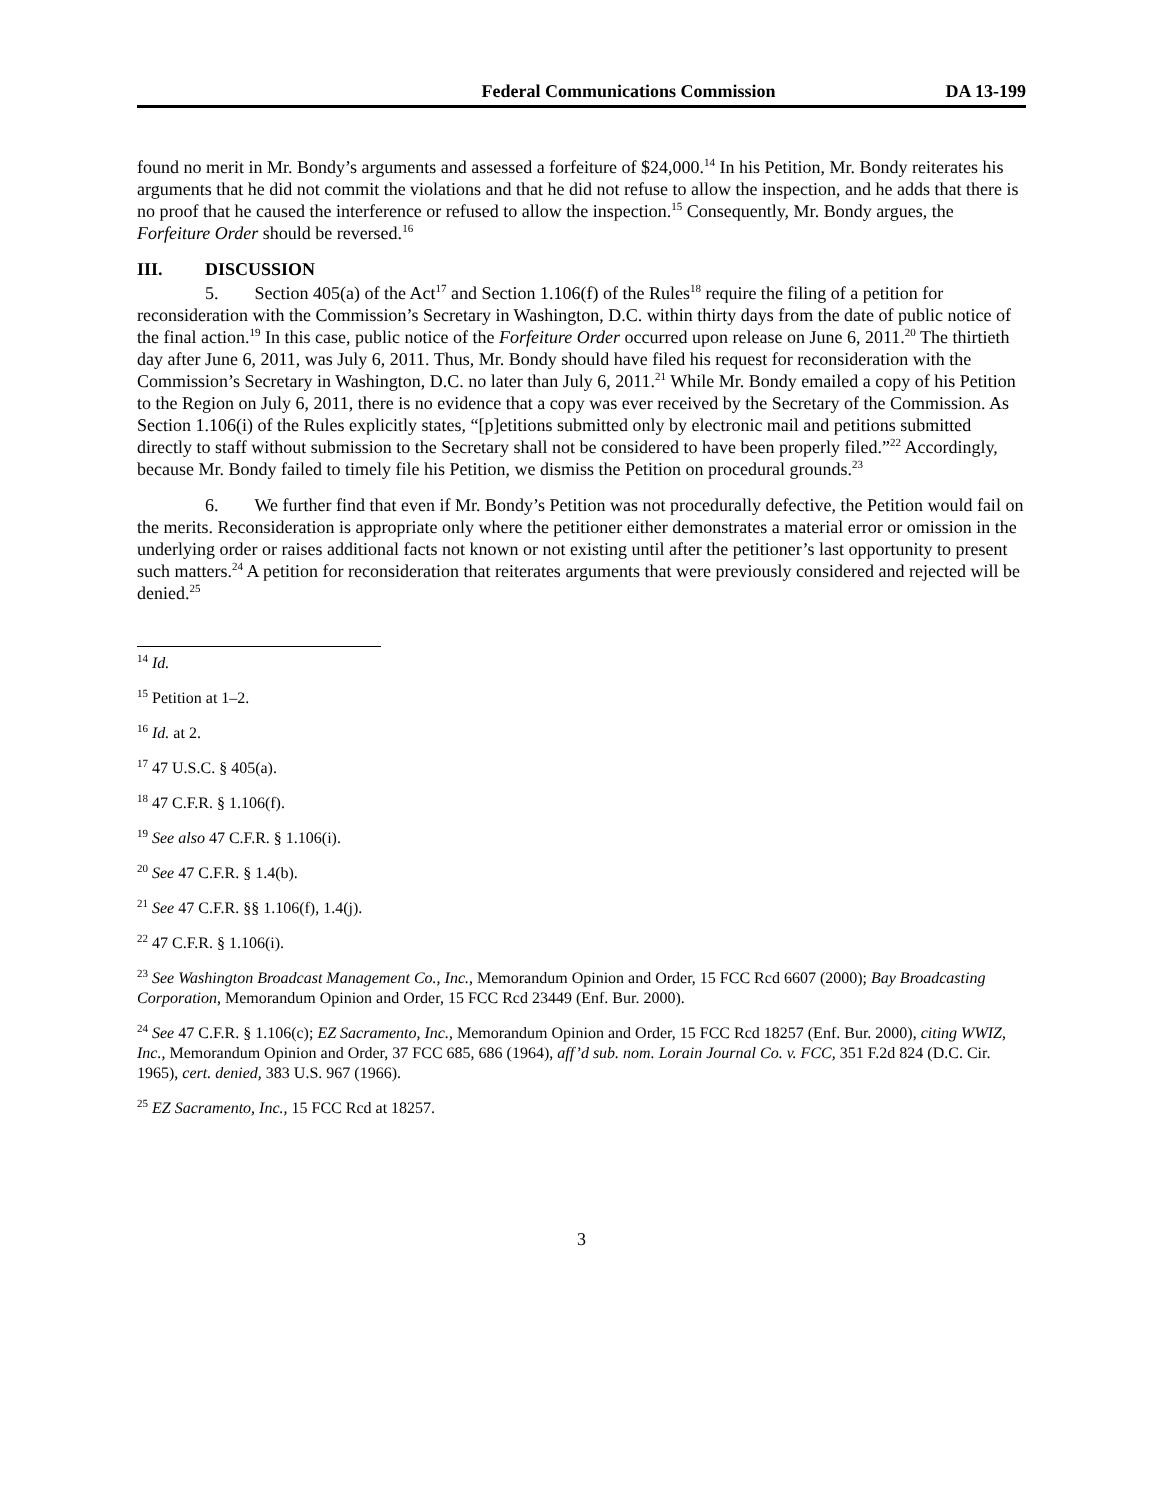Federal Communications Commission DA 13-199
found no merit in Mr. Bondy’s arguments and assessed a forfeiture of $24,000.<sup>14</sup> In his Petition, Mr. Bondy reiterates his arguments that he did not commit the violations and that he did not refuse to allow the inspection, and he adds that there is no proof that he caused the interference or refused to allow the inspection.<sup>15</sup> Consequently, Mr. Bondy argues, the Forfeiture Order should be reversed.<sup>16</sup>
III. DISCUSSION
5. Section 405(a) of the Act<sup>17</sup> and Section 1.106(f) of the Rules<sup>18</sup> require the filing of a petition for reconsideration with the Commission’s Secretary in Washington, D.C. within thirty days from the date of public notice of the final action.<sup>19</sup> In this case, public notice of the Forfeiture Order occurred upon release on June 6, 2011.<sup>20</sup> The thirtieth day after June 6, 2011, was July 6, 2011. Thus, Mr. Bondy should have filed his request for reconsideration with the Commission’s Secretary in Washington, D.C. no later than July 6, 2011.<sup>21</sup> While Mr. Bondy emailed a copy of his Petition to the Region on July 6, 2011, there is no evidence that a copy was ever received by the Secretary of the Commission. As Section 1.106(i) of the Rules explicitly states, “[p]etitions submitted only by electronic mail and petitions submitted directly to staff without submission to the Secretary shall not be considered to have been properly filed.”<sup>22</sup> Accordingly, because Mr. Bondy failed to timely file his Petition, we dismiss the Petition on procedural grounds.<sup>23</sup>
6. We further find that even if Mr. Bondy’s Petition was not procedurally defective, the Petition would fail on the merits. Reconsideration is appropriate only where the petitioner either demonstrates a material error or omission in the underlying order or raises additional facts not known or not existing until after the petitioner’s last opportunity to present such matters.<sup>24</sup> A petition for reconsideration that reiterates arguments that were previously considered and rejected will be denied.<sup>25</sup>
<sup>14</sup> Id.
<sup>15</sup> Petition at 1–2.
<sup>16</sup> Id. at 2.
<sup>17</sup> 47 U.S.C. § 405(a).
<sup>18</sup> 47 C.F.R. § 1.106(f).
<sup>19</sup> See also 47 C.F.R. § 1.106(i).
<sup>20</sup> See 47 C.F.R. § 1.4(b).
<sup>21</sup> See 47 C.F.R. §§ 1.106(f), 1.4(j).
<sup>22</sup> 47 C.F.R. § 1.106(i).
<sup>23</sup> See Washington Broadcast Management Co., Inc., Memorandum Opinion and Order, 15 FCC Rcd 6607 (2000); Bay Broadcasting Corporation, Memorandum Opinion and Order, 15 FCC Rcd 23449 (Enf. Bur. 2000).
<sup>24</sup> See 47 C.F.R. § 1.106(c); EZ Sacramento, Inc., Memorandum Opinion and Order, 15 FCC Rcd 18257 (Enf. Bur. 2000), citing WWIZ, Inc., Memorandum Opinion and Order, 37 FCC 685, 686 (1964), aff’d sub. nom. Lorain Journal Co. v. FCC, 351 F.2d 824 (D.C. Cir. 1965), cert. denied, 383 U.S. 967 (1966).
<sup>25</sup> EZ Sacramento, Inc., 15 FCC Rcd at 18257.
3